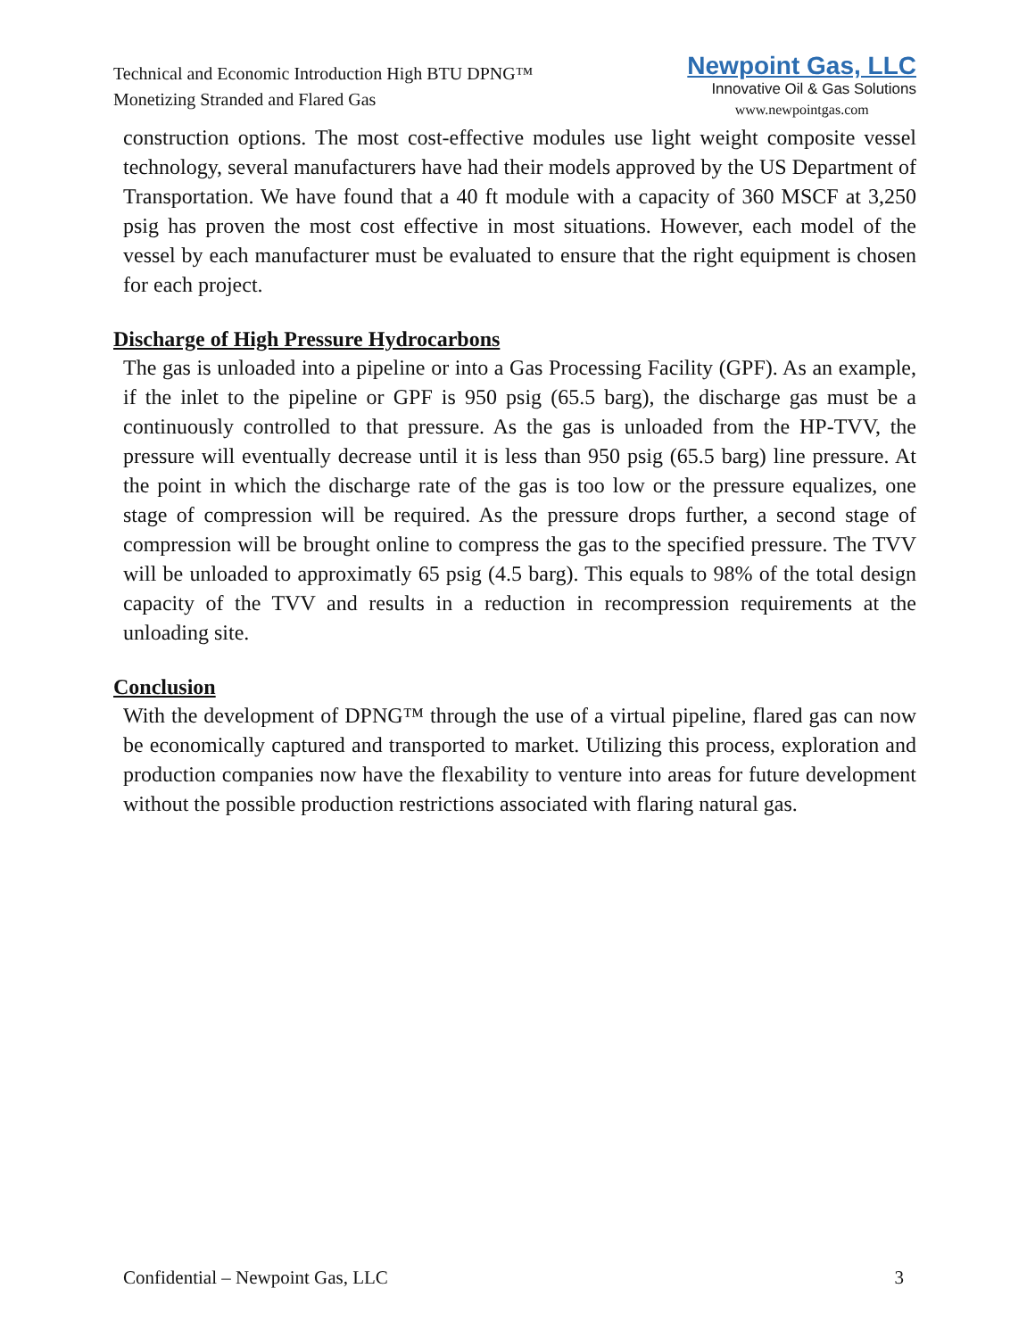Technical and Economic Introduction High BTU DPNG™
Monetizing Stranded and Flared Gas
Newpoint Gas, LLC
Innovative Oil & Gas Solutions
www.newpointgas.com
construction options. The most cost-effective modules use light weight composite vessel technology, several manufacturers have had their models approved by the US Department of Transportation. We have found that a 40 ft module with a capacity of 360 MSCF at 3,250 psig has proven the most cost effective in most situations. However, each model of the vessel by each manufacturer must be evaluated to ensure that the right equipment is chosen for each project.
Discharge of High Pressure Hydrocarbons
The gas is unloaded into a pipeline or into a Gas Processing Facility (GPF). As an example, if the inlet to the pipeline or GPF is 950 psig (65.5 barg), the discharge gas must be a continuously controlled to that pressure. As the gas is unloaded from the HP-TVV, the pressure will eventually decrease until it is less than 950 psig (65.5 barg) line pressure. At the point in which the discharge rate of the gas is too low or the pressure equalizes, one stage of compression will be required. As the pressure drops further, a second stage of compression will be brought online to compress the gas to the specified pressure. The TVV will be unloaded to approximatly 65 psig (4.5 barg). This equals to 98% of the total design capacity of the TVV and results in a reduction in recompression requirements at the unloading site.
Conclusion
With the development of DPNG™ through the use of a virtual pipeline, flared gas can now be economically captured and transported to market. Utilizing this process, exploration and production companies now have the flexability to venture into areas for future development without the possible production restrictions associated with flaring natural gas.
Confidential – Newpoint Gas, LLC 3